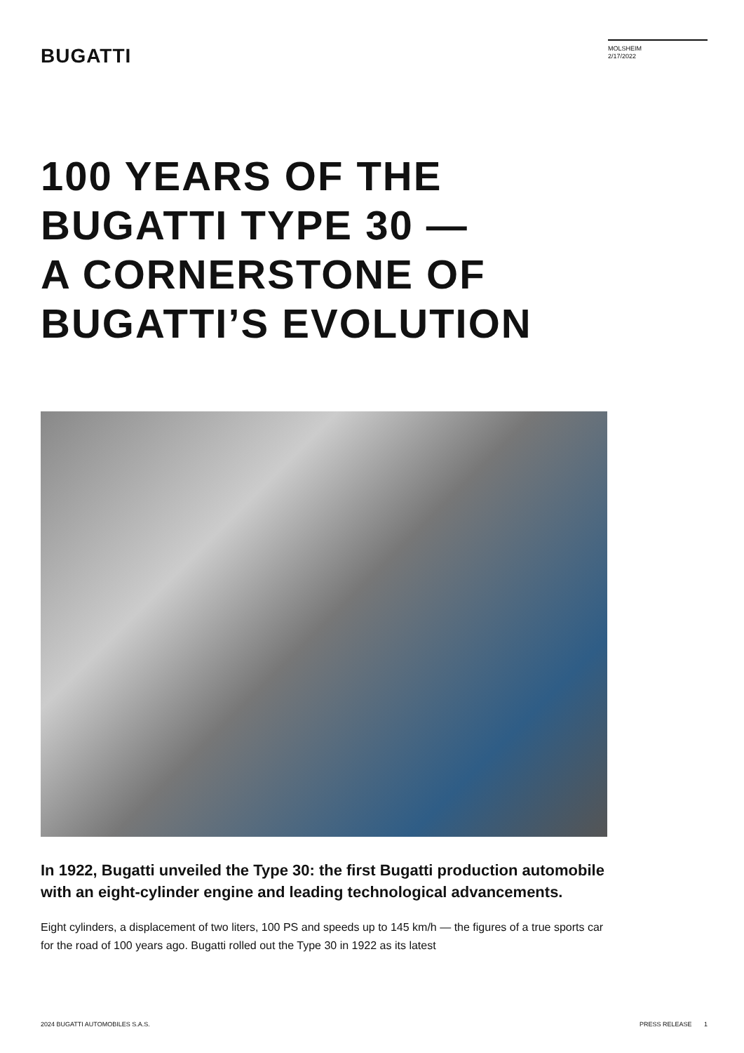BUGATTI
MOLSHEIM
2/17/2022
100 YEARS OF THE
BUGATTI TYPE 30 —
A CORNERSTONE OF
BUGATTI’S EVOLUTION
In 1922, Bugatti unveiled the Type 30: the first Bugatti production automobile with an eight-cylinder engine and leading technological advancements.
Eight cylinders, a displacement of two liters, 100 PS and speeds up to 145 km/h — the figures of a true sports car for the road of 100 years ago. Bugatti rolled out the Type 30 in 1922 as its latest
2024 BUGATTI AUTOMOBILES S.A.S. PRESS RELEASE 1